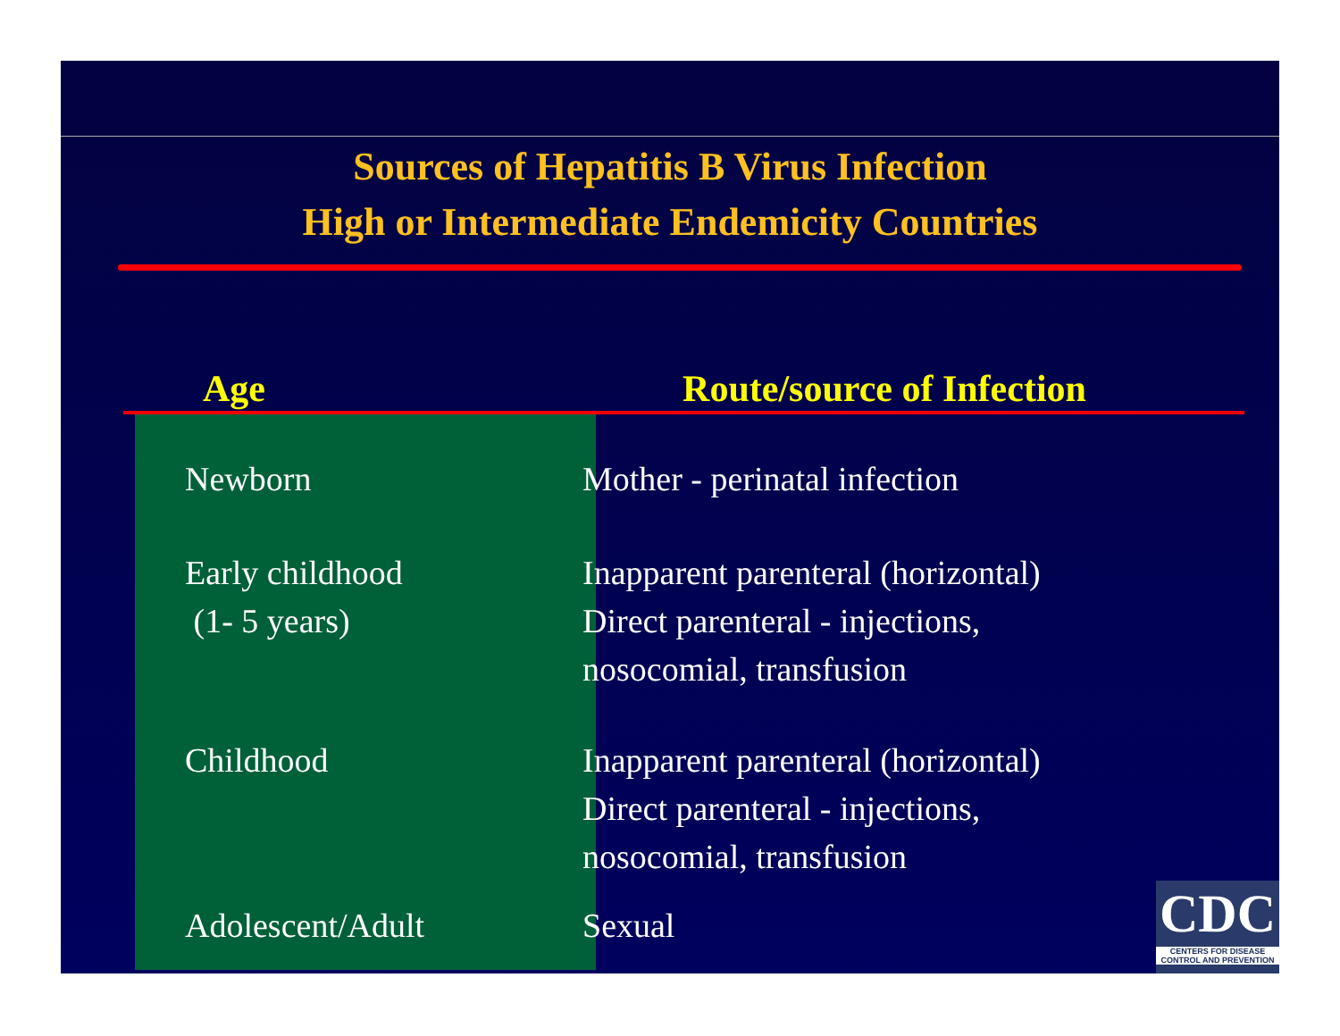Sources of Hepatitis B Virus Infection
High or Intermediate Endemicity Countries
| Age | Route/source of Infection |
| --- | --- |
| Newborn | Mother - perinatal infection |
| Early childhood (1- 5 years) | Inapparent parenteral (horizontal) Direct parenteral - injections, nosocomial, transfusion |
| Childhood | Inapparent parenteral (horizontal) Direct parenteral - injections, nosocomial, transfusion |
| Adolescent/Adult | Sexual |
CDC
CENTERS FOR DISEASE
CONTROL AND PREVENTION